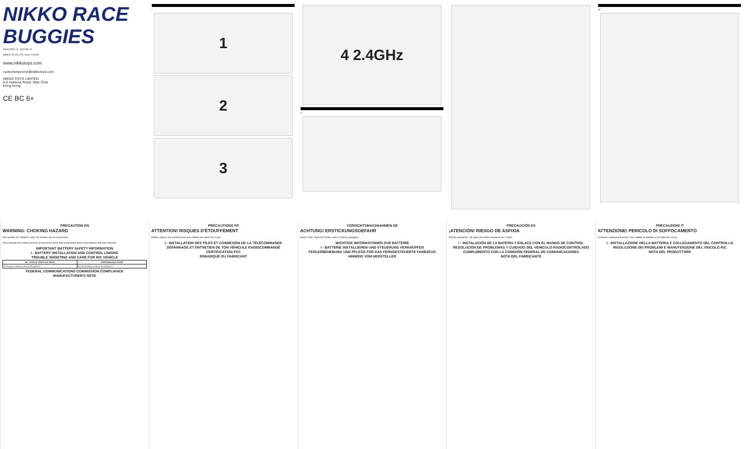NIKKO RACE BUGGIES
AAA/LR03 ×3 AA/LR6 ×4
NIKKO TOYS LTD. Asst. #10040
www.nikkotoys.com
customerservice@nikkotoys.com
NIKKO TOYS LIMITED
6-8 Harbour Road, Wan Chai
Hong Kong
CE BC 6+
I
1
2
3
4 2.4GHz
II
III
PRECAUTION EN
WARNING: CHOKING HAZARD
Not suitable for children under 36 months due to small parts.
Only operate the product and its accessories when fully assembled and in accordance with this manual!
IMPORTANT BATTERY SAFETY INFORMATION
I - BATTERY INSTALLATION AND CONTROL LINKING
TROUBLE SHOOTING AND CARE FOR R/C VEHICLE
| R/C VEHICLE DOES NOT MOVE | PERFORMANCE POOR |
| --- | --- |
| Is the power switch turned to ON position? | Are the batteries weak or out of power? |
FEDERAL COMMUNICATIONS COMMISSION COMPLIANCE
MANUFACTURER'S NOTE
PRÉCAUTIONS FR
ATTENTION! RISQUES D'ÉTOUFFEMENT
Petites pièces. Ne convient pas aux enfants de moins de 3 ans.
I - INSTALLATION DES PILES ET CONNEXION DE LA TÉLÉCOMMANDE
DÉPANNAGE ET ENTRETIEN DE TON VÉHICULE RADIOCOMMANDÉ
CERTIFICATION FCC
REMARQUE DU FABRICANT
VORSICHTSMASSNAHMEN DE
ACHTUNG! ERSTICKUNGSGEFAHR
Kleine Teile. Nicht für Kinder unter 3 Jahren geeignet.
WICHTIGE INFORMATIONEN ZUR BATTERIE
I - BATTERIE INSTALLIEREN UND STEUERUNG VERKNÜPFEN
FEHLERBEHEBUNG UND PFLEGE FÜR DAS FERNGESTEUERTE FAHRZEUG
HINWEIS VOM HERSTELLER
PRECAUCIÓN ES
¡ATENCIÓN! RIESGO DE ASFIXIA
Piezas pequeñas. No apto para niños menores de 3 años.
I - INSTALACIÓN DE LA BATERÍA Y ENLACE CON EL MANDO DE CONTROL
RESOLUCIÓN DE PROBLEMAS Y CUIDADO DEL VEHÍCULO RADIOCONTROLADO
CUMPLIMIENTO CON LA COMISIÓN FEDERAL DE COMUNICACIONES
NOTA DEL FABRICANTE
PRECAUZIONI IT
ATTENZIONE! PERICOLO DI SOFFOCAMENTO
Contiene componenti piccoli. Non adatto ai bambini al di sotto dei 3 anni.
I - INSTALLAZIONE DELLA BATTERIA E COLLEGAMENTO DEL CONTROLLO
RISOLUZIONE DEI PROBLEMI E MANUTENZIONE DEL VEICOLO R/C
NOTA DEL PRODUTTORE